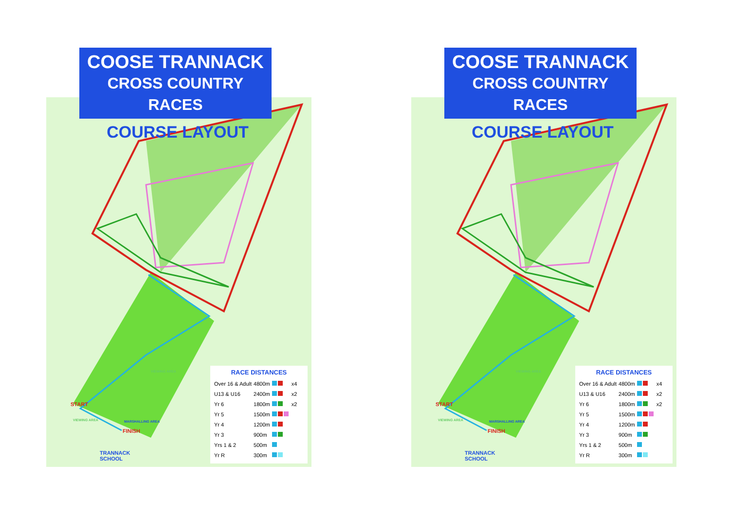COOSE TRANNACK
CROSS COUNTRY RACES
COURSE LAYOUT
START
FINISH
MARSHALLING AREA
VIEWING AREA
VIEWING AREA
TRANNACK
SCHOOL
RACE DISTANCES
| Over 16 & Adult | 4800m | | x4 |
| U13 & U16 | 2400m | | x2 |
| Yr 6 | 1800m | | x2 |
| Yr 5 | 1500m | | |
| Yr 4 | 1200m | | |
| Yr 3 | 900m | | |
| Yrs 1 & 2 | 500m | | |
| Yr R | 300m | | |
COOSE TRANNACK
CROSS COUNTRY RACES
COURSE LAYOUT
START
FINISH
MARSHALLING AREA
VIEWING AREA
VIEWING AREA
TRANNACK
SCHOOL
RACE DISTANCES
| Over 16 & Adult | 4800m | | x4 |
| U13 & U16 | 2400m | | x2 |
| Yr 6 | 1800m | | x2 |
| Yr 5 | 1500m | | |
| Yr 4 | 1200m | | |
| Yr 3 | 900m | | |
| Yrs 1 & 2 | 500m | | |
| Yr R | 300m | | |